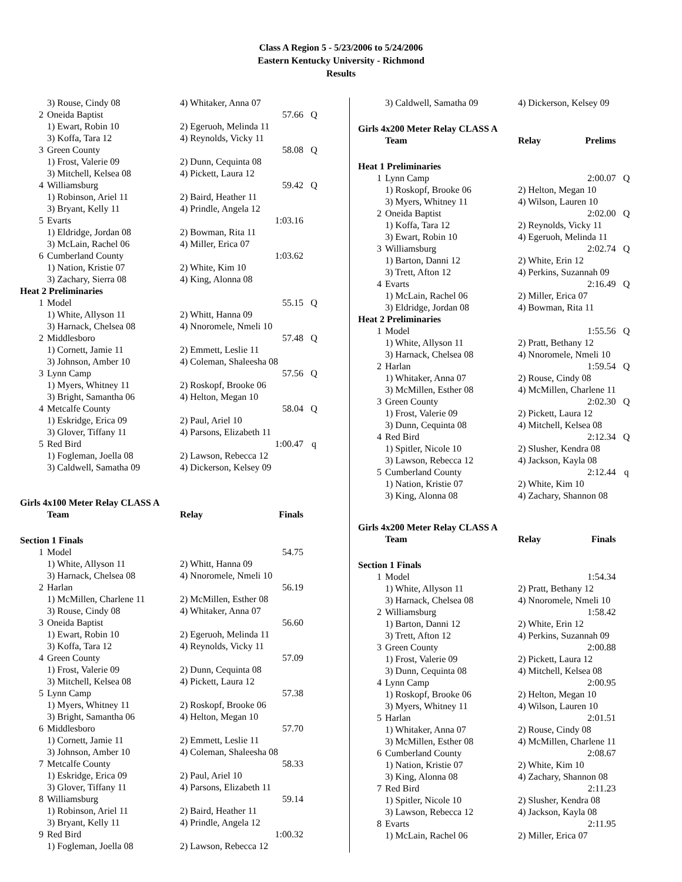Class A Region 5 - 5/23/2006 to 5/24/2006
Eastern Kentucky University - Richmond
Results
| | 3) Rouse, Cindy 08 | 4) Whitaker, Anna 07 | | |
| 2 | Oneida Baptist | | 57.66 | Q |
| | 1) Ewart, Robin 10 | 2) Egeruoh, Melinda 11 | | |
| | 3) Koffa, Tara 12 | 4) Reynolds, Vicky 11 | | |
| 3 | Green County | | 58.08 | Q |
| | 1) Frost, Valerie 09 | 2) Dunn, Cequinta 08 | | |
| | 3) Mitchell, Kelsea 08 | 4) Pickett, Laura 12 | | |
| 4 | Williamsburg | | 59.42 | Q |
| | 1) Robinson, Ariel 11 | 2) Baird, Heather 11 | | |
| | 3) Bryant, Kelly 11 | 4) Prindle, Angela 12 | | |
| 5 | Evarts | | 1:03.16 | |
| | 1) Eldridge, Jordan 08 | 2) Bowman, Rita 11 | | |
| | 3) McLain, Rachel 06 | 4) Miller, Erica 07 | | |
| 6 | Cumberland County | | 1:03.62 | |
| | 1) Nation, Kristie 07 | 2) White, Kim 10 | | |
| | 3) Zachary, Sierra 08 | 4) King, Alonna 08 | | |
| Heat 2 Preliminaries | | | | |
| 1 | Model | | 55.15 | Q |
| | 1) White, Allyson 11 | 2) Whitt, Hanna 09 | | |
| | 3) Harnack, Chelsea 08 | 4) Nnoromele, Nmeli 10 | | |
| 2 | Middlesboro | | 57.48 | Q |
| | 1) Cornett, Jamie 11 | 2) Emmett, Leslie 11 | | |
| | 3) Johnson, Amber 10 | 4) Coleman, Shaleesha 08 | | |
| 3 | Lynn Camp | | 57.56 | Q |
| | 1) Myers, Whitney 11 | 2) Roskopf, Brooke 06 | | |
| | 3) Bright, Samantha 06 | 4) Helton, Megan 10 | | |
| 4 | Metcalfe County | | 58.04 | Q |
| | 1) Eskridge, Erica 09 | 2) Paul, Ariel 10 | | |
| | 3) Glover, Tiffany 11 | 4) Parsons, Elizabeth 11 | | |
| 5 | Red Bird | | 1:00.47 | q |
| | 1) Fogleman, Joella 08 | 2) Lawson, Rebecca 12 | | |
| | 3) Caldwell, Samatha 09 | 4) Dickerson, Kelsey 09 | | |
| Girls 4x100 Meter Relay CLASS A | | | | |
| | Team | Relay | Finals | |
| Section 1 Finals | | | | |
| 1 | Model | | 54.75 | |
| | 1) White, Allyson 11 | 2) Whitt, Hanna 09 | | |
| | 3) Harnack, Chelsea 08 | 4) Nnoromele, Nmeli 10 | | |
| 2 | Harlan | | 56.19 | |
| | 1) McMillen, Charlene 11 | 2) McMillen, Esther 08 | | |
| | 3) Rouse, Cindy 08 | 4) Whitaker, Anna 07 | | |
| 3 | Oneida Baptist | | 56.60 | |
| | 1) Ewart, Robin 10 | 2) Egeruoh, Melinda 11 | | |
| | 3) Koffa, Tara 12 | 4) Reynolds, Vicky 11 | | |
| 4 | Green County | | 57.09 | |
| | 1) Frost, Valerie 09 | 2) Dunn, Cequinta 08 | | |
| | 3) Mitchell, Kelsea 08 | 4) Pickett, Laura 12 | | |
| 5 | Lynn Camp | | 57.38 | |
| | 1) Myers, Whitney 11 | 2) Roskopf, Brooke 06 | | |
| | 3) Bright, Samantha 06 | 4) Helton, Megan 10 | | |
| 6 | Middlesboro | | 57.70 | |
| | 1) Cornett, Jamie 11 | 2) Emmett, Leslie 11 | | |
| | 3) Johnson, Amber 10 | 4) Coleman, Shaleesha 08 | | |
| 7 | Metcalfe County | | 58.33 | |
| | 1) Eskridge, Erica 09 | 2) Paul, Ariel 10 | | |
| | 3) Glover, Tiffany 11 | 4) Parsons, Elizabeth 11 | | |
| 8 | Williamsburg | | 59.14 | |
| | 1) Robinson, Ariel 11 | 2) Baird, Heather 11 | | |
| | 3) Bryant, Kelly 11 | 4) Prindle, Angela 12 | | |
| 9 | Red Bird | | 1:00.32 | |
| | 1) Fogleman, Joella 08 | 2) Lawson, Rebecca 12 | | |
| | 3) Caldwell, Samatha 09 | 4) Dickerson, Kelsey 09 | | |
| Girls 4x200 Meter Relay CLASS A | | | | |
| | Team | Relay | Prelims | |
| Heat 1 Preliminaries | | | | |
| 1 | Lynn Camp | | 2:00.07 | Q |
| | 1) Roskopf, Brooke 06 | 2) Helton, Megan 10 | | |
| | 3) Myers, Whitney 11 | 4) Wilson, Lauren 10 | | |
| 2 | Oneida Baptist | | 2:02.00 | Q |
| | 1) Koffa, Tara 12 | 2) Reynolds, Vicky 11 | | |
| | 3) Ewart, Robin 10 | 4) Egeruoh, Melinda 11 | | |
| 3 | Williamsburg | | 2:02.74 | Q |
| | 1) Barton, Danni 12 | 2) White, Erin 12 | | |
| | 3) Trett, Afton 12 | 4) Perkins, Suzannah 09 | | |
| 4 | Evarts | | 2:16.49 | Q |
| | 1) McLain, Rachel 06 | 2) Miller, Erica 07 | | |
| | 3) Eldridge, Jordan 08 | 4) Bowman, Rita 11 | | |
| Heat 2 Preliminaries | | | | |
| 1 | Model | | 1:55.56 | Q |
| | 1) White, Allyson 11 | 2) Pratt, Bethany 12 | | |
| | 3) Harnack, Chelsea 08 | 4) Nnoromele, Nmeli 10 | | |
| 2 | Harlan | | 1:59.54 | Q |
| | 1) Whitaker, Anna 07 | 2) Rouse, Cindy 08 | | |
| | 3) McMillen, Esther 08 | 4) McMillen, Charlene 11 | | |
| 3 | Green County | | 2:02.30 | Q |
| | 1) Frost, Valerie 09 | 2) Pickett, Laura 12 | | |
| | 3) Dunn, Cequinta 08 | 4) Mitchell, Kelsea 08 | | |
| 4 | Red Bird | | 2:12.34 | Q |
| | 1) Spitler, Nicole 10 | 2) Slusher, Kendra 08 | | |
| | 3) Lawson, Rebecca 12 | 4) Jackson, Kayla 08 | | |
| 5 | Cumberland County | | 2:12.44 | q |
| | 1) Nation, Kristie 07 | 2) White, Kim 10 | | |
| | 3) King, Alonna 08 | 4) Zachary, Shannon 08 | | |
| Girls 4x200 Meter Relay CLASS A | | | | |
| | Team | Relay | Finals | |
| Section 1 Finals | | | | |
| 1 | Model | | 1:54.34 | |
| | 1) White, Allyson 11 | 2) Pratt, Bethany 12 | | |
| | 3) Harnack, Chelsea 08 | 4) Nnoromele, Nmeli 10 | | |
| 2 | Williamsburg | | 1:58.42 | |
| | 1) Barton, Danni 12 | 2) White, Erin 12 | | |
| | 3) Trett, Afton 12 | 4) Perkins, Suzannah 09 | | |
| 3 | Green County | | 2:00.88 | |
| | 1) Frost, Valerie 09 | 2) Pickett, Laura 12 | | |
| | 3) Dunn, Cequinta 08 | 4) Mitchell, Kelsea 08 | | |
| 4 | Lynn Camp | | 2:00.95 | |
| | 1) Roskopf, Brooke 06 | 2) Helton, Megan 10 | | |
| | 3) Myers, Whitney 11 | 4) Wilson, Lauren 10 | | |
| 5 | Harlan | | 2:01.51 | |
| | 1) Whitaker, Anna 07 | 2) Rouse, Cindy 08 | | |
| | 3) McMillen, Esther 08 | 4) McMillen, Charlene 11 | | |
| 6 | Cumberland County | | 2:08.67 | |
| | 1) Nation, Kristie 07 | 2) White, Kim 10 | | |
| | 3) King, Alonna 08 | 4) Zachary, Shannon 08 | | |
| 7 | Red Bird | | 2:11.23 | |
| | 1) Spitler, Nicole 10 | 2) Slusher, Kendra 08 | | |
| | 3) Lawson, Rebecca 12 | 4) Jackson, Kayla 08 | | |
| 8 | Evarts | | 2:11.95 | |
| | 1) McLain, Rachel 06 | 2) Miller, Erica 07 | | |